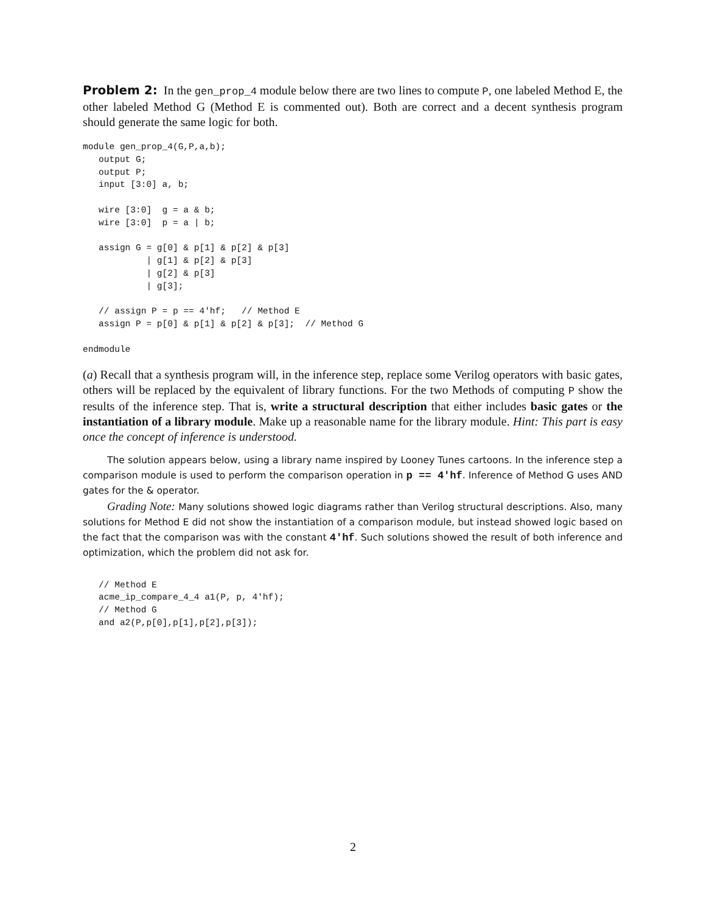Problem 2: In the gen_prop_4 module below there are two lines to compute P, one labeled Method E, the other labeled Method G (Method E is commented out). Both are correct and a decent synthesis program should generate the same logic for both.
module gen_prop_4(G,P,a,b);
   output G;
   output P;
   input [3:0] a, b;

   wire [3:0]  g = a & b;
   wire [3:0]  p = a | b;

   assign G = g[0] & p[1] & p[2] & p[3]
            | g[1] & p[2] & p[3]
            | g[2] & p[3]
            | g[3];

   // assign P = p == 4'hf;   // Method E
   assign P = p[0] & p[1] & p[2] & p[3];  // Method G

endmodule
(a) Recall that a synthesis program will, in the inference step, replace some Verilog operators with basic gates, others will be replaced by the equivalent of library functions. For the two Methods of computing P show the results of the inference step. That is, write a structural description that either includes basic gates or the instantiation of a library module. Make up a reasonable name for the library module. Hint: This part is easy once the concept of inference is understood.
The solution appears below, using a library name inspired by Looney Tunes cartoons. In the inference step a comparison module is used to perform the comparison operation in p == 4'hf. Inference of Method G uses AND gates for the & operator.
Grading Note: Many solutions showed logic diagrams rather than Verilog structural descriptions. Also, many solutions for Method E did not show the instantiation of a comparison module, but instead showed logic based on the fact that the comparison was with the constant 4'hf. Such solutions showed the result of both inference and optimization, which the problem did not ask for.
   // Method E
   acme_ip_compare_4_4 a1(P, p, 4'hf);
   // Method G
   and a2(P,p[0],p[1],p[2],p[3]);
2